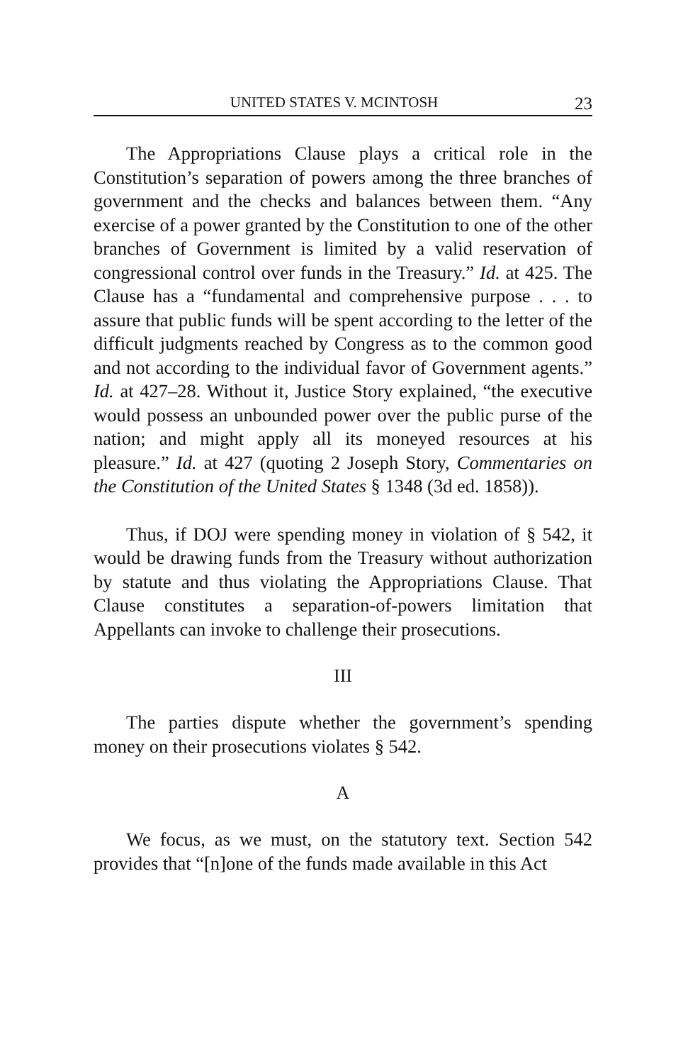UNITED STATES V. MCINTOSH 23
The Appropriations Clause plays a critical role in the Constitution’s separation of powers among the three branches of government and the checks and balances between them. “Any exercise of a power granted by the Constitution to one of the other branches of Government is limited by a valid reservation of congressional control over funds in the Treasury.” Id. at 425. The Clause has a “fundamental and comprehensive purpose . . . to assure that public funds will be spent according to the letter of the difficult judgments reached by Congress as to the common good and not according to the individual favor of Government agents.” Id. at 427–28. Without it, Justice Story explained, “the executive would possess an unbounded power over the public purse of the nation; and might apply all its moneyed resources at his pleasure.” Id. at 427 (quoting 2 Joseph Story, Commentaries on the Constitution of the United States § 1348 (3d ed. 1858)).
Thus, if DOJ were spending money in violation of § 542, it would be drawing funds from the Treasury without authorization by statute and thus violating the Appropriations Clause. That Clause constitutes a separation-of-powers limitation that Appellants can invoke to challenge their prosecutions.
III
The parties dispute whether the government’s spending money on their prosecutions violates § 542.
A
We focus, as we must, on the statutory text. Section 542 provides that “[n]one of the funds made available in this Act